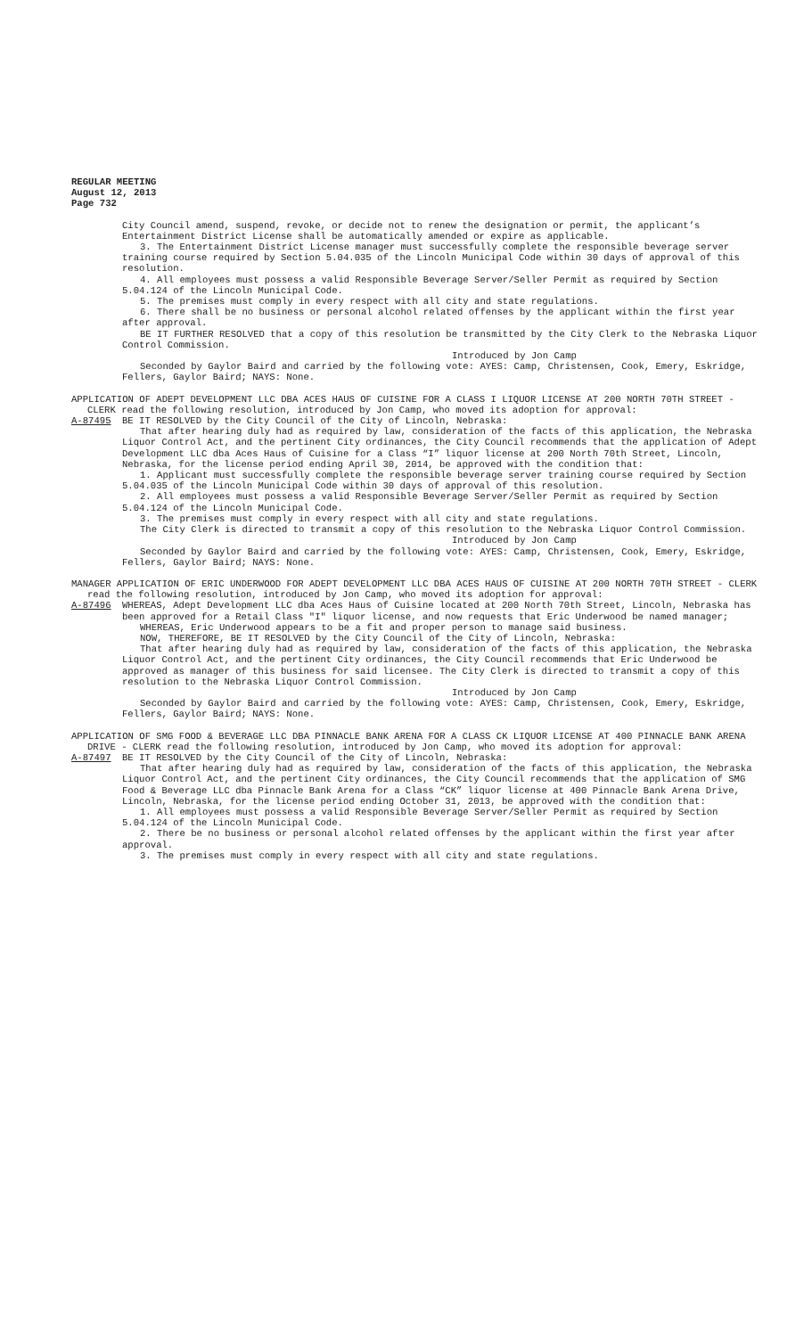REGULAR MEETING
August 12, 2013
Page 732
City Council amend, suspend, revoke, or decide not to renew the designation or permit, the applicant’s Entertainment District License shall be automatically amended or expire as applicable.
3. The Entertainment District License manager must successfully complete the responsible beverage server training course required by Section 5.04.035 of the Lincoln Municipal Code within 30 days of approval of this resolution.
4. All employees must possess a valid Responsible Beverage Server/Seller Permit as required by Section 5.04.124 of the Lincoln Municipal Code.
5. The premises must comply in every respect with all city and state regulations.
6. There shall be no business or personal alcohol related offenses by the applicant within the first year after approval.
BE IT FURTHER RESOLVED that a copy of this resolution be transmitted by the City Clerk to the Nebraska Liquor Control Commission.
Introduced by Jon Camp
Seconded by Gaylor Baird and carried by the following vote: AYES: Camp, Christensen, Cook, Emery, Eskridge, Fellers, Gaylor Baird; NAYS: None.
APPLICATION OF ADEPT DEVELOPMENT LLC DBA ACES HAUS OF CUISINE FOR A CLASS I LIQUOR LICENSE AT 200 NORTH 70TH STREET - CLERK read the following resolution, introduced by Jon Camp, who moved its adoption for approval:
A-87495 BE IT RESOLVED by the City Council of the City of Lincoln, Nebraska:
That after hearing duly had as required by law, consideration of the facts of this application, the Nebraska Liquor Control Act, and the pertinent City ordinances, the City Council recommends that the application of Adept Development LLC dba Aces Haus of Cuisine for a Class “I” liquor license at 200 North 70th Street, Lincoln, Nebraska, for the license period ending April 30, 2014, be approved with the condition that:
1. Applicant must successfully complete the responsible beverage server training course required by Section 5.04.035 of the Lincoln Municipal Code within 30 days of approval of this resolution.
2. All employees must possess a valid Responsible Beverage Server/Seller Permit as required by Section 5.04.124 of the Lincoln Municipal Code.
3. The premises must comply in every respect with all city and state regulations.
The City Clerk is directed to transmit a copy of this resolution to the Nebraska Liquor Control Commission.
Introduced by Jon Camp
Seconded by Gaylor Baird and carried by the following vote: AYES: Camp, Christensen, Cook, Emery, Eskridge, Fellers, Gaylor Baird; NAYS: None.
MANAGER APPLICATION OF ERIC UNDERWOOD FOR ADEPT DEVELOPMENT LLC DBA ACES HAUS OF CUISINE AT 200 NORTH 70TH STREET - CLERK read the following resolution, introduced by Jon Camp, who moved its adoption for approval:
A-87496 WHEREAS, Adept Development LLC dba Aces Haus of Cuisine located at 200 North 70th Street, Lincoln, Nebraska has been approved for a Retail Class "I" liquor license, and now requests that Eric Underwood be named manager;
WHEREAS, Eric Underwood appears to be a fit and proper person to manage said business.
NOW, THEREFORE, BE IT RESOLVED by the City Council of the City of Lincoln, Nebraska:
That after hearing duly had as required by law, consideration of the facts of this application, the Nebraska Liquor Control Act, and the pertinent City ordinances, the City Council recommends that Eric Underwood be approved as manager of this business for said licensee. The City Clerk is directed to transmit a copy of this resolution to the Nebraska Liquor Control Commission.
Introduced by Jon Camp
Seconded by Gaylor Baird and carried by the following vote: AYES: Camp, Christensen, Cook, Emery, Eskridge, Fellers, Gaylor Baird; NAYS: None.
APPLICATION OF SMG FOOD & BEVERAGE LLC DBA PINNACLE BANK ARENA FOR A CLASS CK LIQUOR LICENSE AT 400 PINNACLE BANK ARENA DRIVE - CLERK read the following resolution, introduced by Jon Camp, who moved its adoption for approval:
A-87497 BE IT RESOLVED by the City Council of the City of Lincoln, Nebraska:
That after hearing duly had as required by law, consideration of the facts of this application, the Nebraska Liquor Control Act, and the pertinent City ordinances, the City Council recommends that the application of SMG Food & Beverage LLC dba Pinnacle Bank Arena for a Class “CK” liquor license at 400 Pinnacle Bank Arena Drive, Lincoln, Nebraska, for the license period ending October 31, 2013, be approved with the condition that:
1. All employees must possess a valid Responsible Beverage Server/Seller Permit as required by Section 5.04.124 of the Lincoln Municipal Code.
2. There be no business or personal alcohol related offenses by the applicant within the first year after approval.
3. The premises must comply in every respect with all city and state regulations.